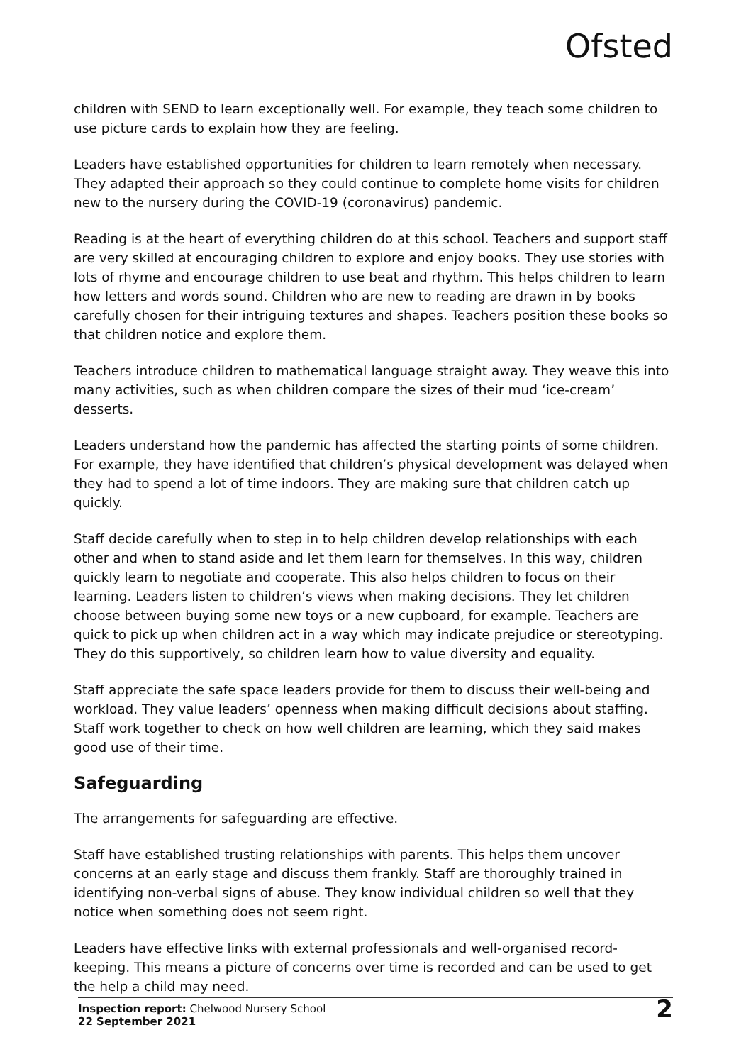Ofsted
children with SEND to learn exceptionally well. For example, they teach some children to use picture cards to explain how they are feeling.
Leaders have established opportunities for children to learn remotely when necessary. They adapted their approach so they could continue to complete home visits for children new to the nursery during the COVID-19 (coronavirus) pandemic.
Reading is at the heart of everything children do at this school. Teachers and support staff are very skilled at encouraging children to explore and enjoy books. They use stories with lots of rhyme and encourage children to use beat and rhythm. This helps children to learn how letters and words sound. Children who are new to reading are drawn in by books carefully chosen for their intriguing textures and shapes. Teachers position these books so that children notice and explore them.
Teachers introduce children to mathematical language straight away. They weave this into many activities, such as when children compare the sizes of their mud ‘ice-cream’ desserts.
Leaders understand how the pandemic has affected the starting points of some children. For example, they have identified that children’s physical development was delayed when they had to spend a lot of time indoors. They are making sure that children catch up quickly.
Staff decide carefully when to step in to help children develop relationships with each other and when to stand aside and let them learn for themselves. In this way, children quickly learn to negotiate and cooperate. This also helps children to focus on their learning. Leaders listen to children’s views when making decisions. They let children choose between buying some new toys or a new cupboard, for example. Teachers are quick to pick up when children act in a way which may indicate prejudice or stereotyping. They do this supportively, so children learn how to value diversity and equality.
Staff appreciate the safe space leaders provide for them to discuss their well-being and workload. They value leaders’ openness when making difficult decisions about staffing. Staff work together to check on how well children are learning, which they said makes good use of their time.
Safeguarding
The arrangements for safeguarding are effective.
Staff have established trusting relationships with parents. This helps them uncover concerns at an early stage and discuss them frankly. Staff are thoroughly trained in identifying non-verbal signs of abuse. They know individual children so well that they notice when something does not seem right.
Leaders have effective links with external professionals and well-organised record-keeping. This means a picture of concerns over time is recorded and can be used to get the help a child may need.
Inspection report: Chelwood Nursery School
22 September 2021
2